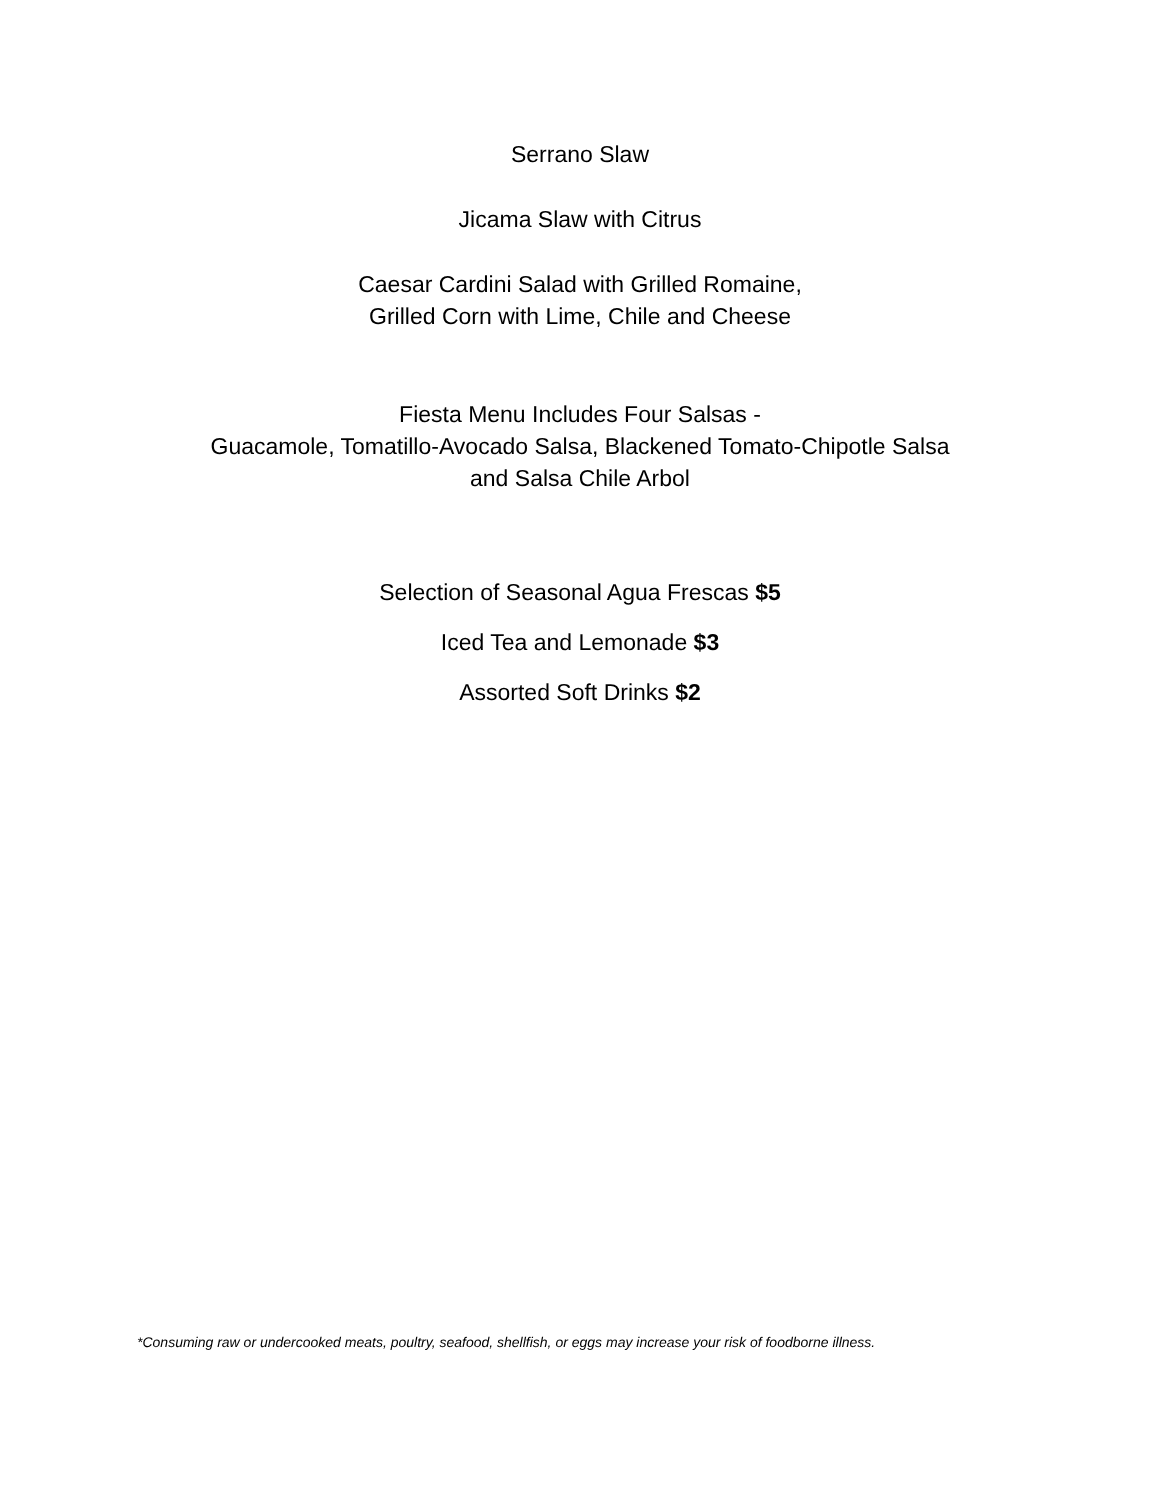Serrano Slaw
Jicama Slaw with Citrus
Caesar Cardini Salad with Grilled Romaine,
Grilled Corn with Lime, Chile and Cheese
Fiesta Menu Includes Four Salsas -
Guacamole, Tomatillo-Avocado Salsa, Blackened Tomato-Chipotle Salsa
and Salsa Chile Arbol
Selection of Seasonal Agua Frescas $5
Iced Tea and Lemonade $3
Assorted Soft Drinks $2
*Consuming raw or undercooked meats, poultry, seafood, shellfish, or eggs may increase your risk of foodborne illness.